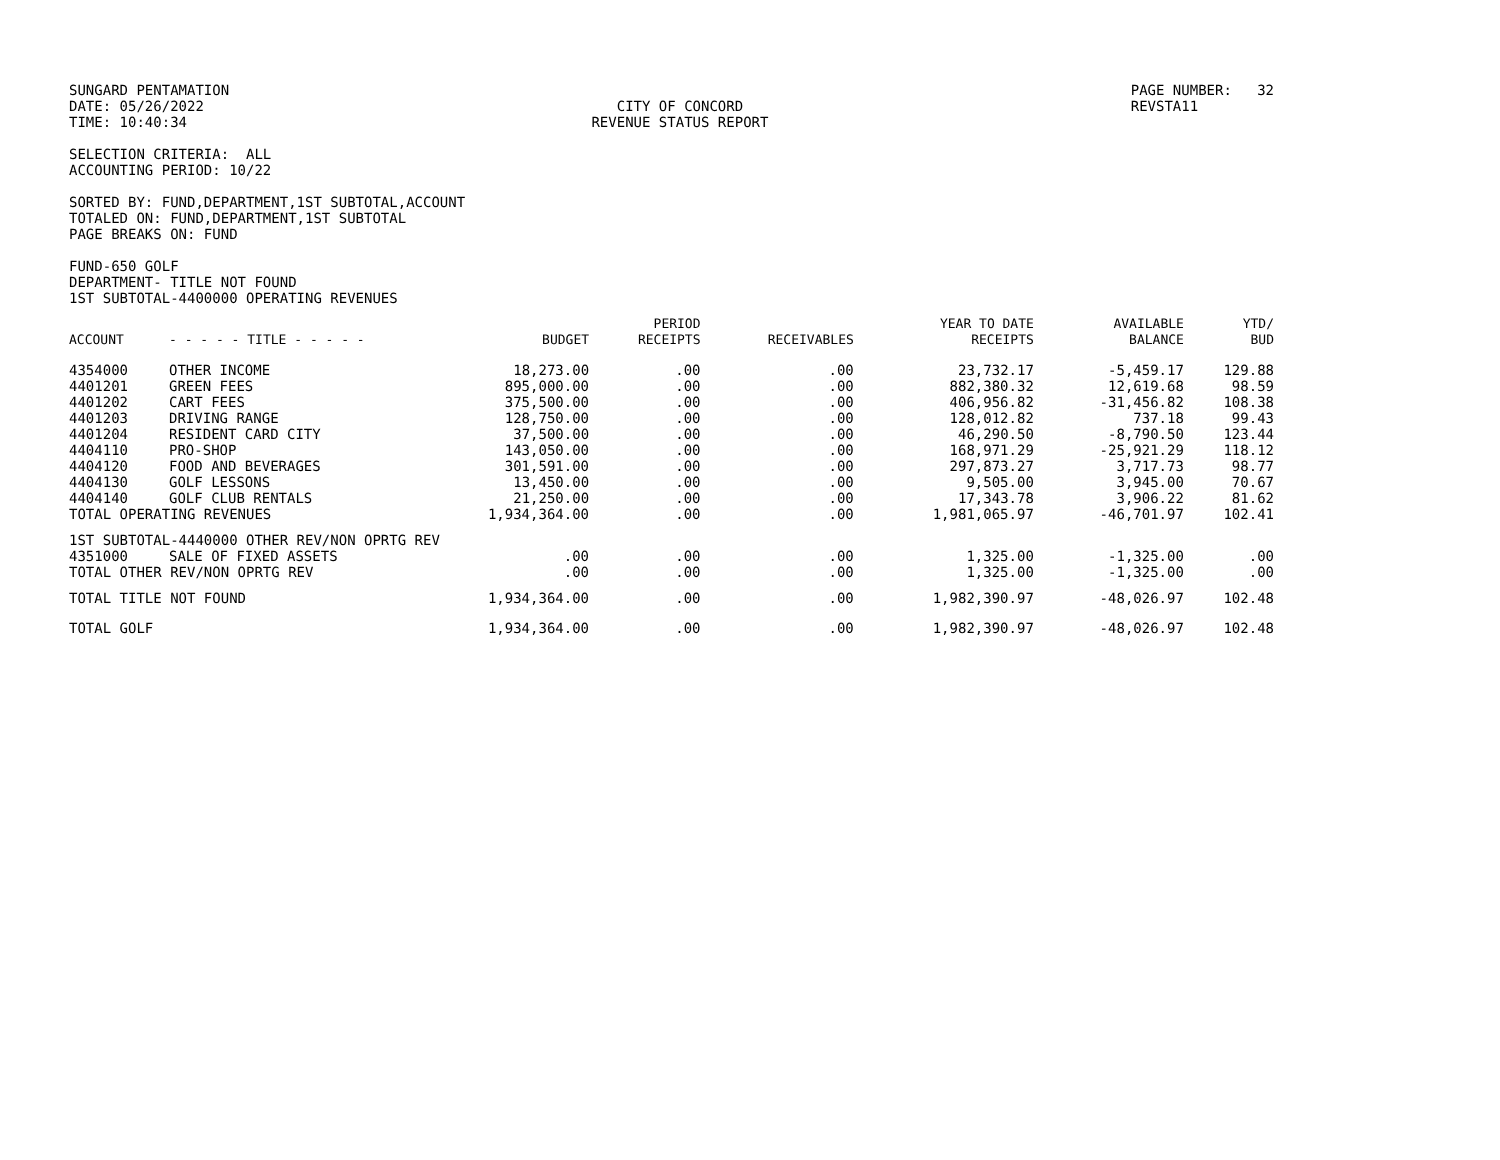SUNGARD PENTAMATION DATE: 05/26/2022 TIME: 10:40:34
CITY OF CONCORD REVENUE STATUS REPORT
PAGE NUMBER: 32 REVSTA11
SELECTION CRITERIA: ALL ACCOUNTING PERIOD: 10/22
SORTED BY: FUND,DEPARTMENT,1ST SUBTOTAL,ACCOUNT TOTALED ON: FUND,DEPARTMENT,1ST SUBTOTAL PAGE BREAKS ON: FUND
FUND-650 GOLF DEPARTMENT- TITLE NOT FOUND 1ST SUBTOTAL-4400000 OPERATING REVENUES
| ACCOUNT | - - - - - TITLE - - - - - | BUDGET | PERIOD RECEIPTS | RECEIVABLES | YEAR TO DATE RECEIPTS | AVAILABLE BALANCE | YTD/ BUD |
| --- | --- | --- | --- | --- | --- | --- | --- |
| 4354000 | OTHER INCOME | 18,273.00 | .00 | .00 | 23,732.17 | -5,459.17 | 129.88 |
| 4401201 | GREEN FEES | 895,000.00 | .00 | .00 | 882,380.32 | 12,619.68 | 98.59 |
| 4401202 | CART FEES | 375,500.00 | .00 | .00 | 406,956.82 | -31,456.82 | 108.38 |
| 4401203 | DRIVING RANGE | 128,750.00 | .00 | .00 | 128,012.82 | 737.18 | 99.43 |
| 4401204 | RESIDENT CARD CITY | 37,500.00 | .00 | .00 | 46,290.50 | -8,790.50 | 123.44 |
| 4404110 | PRO-SHOP | 143,050.00 | .00 | .00 | 168,971.29 | -25,921.29 | 118.12 |
| 4404120 | FOOD AND BEVERAGES | 301,591.00 | .00 | .00 | 297,873.27 | 3,717.73 | 98.77 |
| 4404130 | GOLF LESSONS | 13,450.00 | .00 | .00 | 9,505.00 | 3,945.00 | 70.67 |
| 4404140 | GOLF CLUB RENTALS | 21,250.00 | .00 | .00 | 17,343.78 | 3,906.22 | 81.62 |
| TOTAL OPERATING REVENUES | | 1,934,364.00 | .00 | .00 | 1,981,065.97 | -46,701.97 | 102.41 |
| 1ST SUBTOTAL-4440000 OTHER REV/NON OPRTG REV | | | | | | | |
| 4351000 | SALE OF FIXED ASSETS | .00 | .00 | .00 | 1,325.00 | -1,325.00 | .00 |
| TOTAL OTHER REV/NON OPRTG REV | | .00 | .00 | .00 | 1,325.00 | -1,325.00 | .00 |
| TOTAL TITLE NOT FOUND | | 1,934,364.00 | .00 | .00 | 1,982,390.97 | -48,026.97 | 102.48 |
| TOTAL GOLF | | 1,934,364.00 | .00 | .00 | 1,982,390.97 | -48,026.97 | 102.48 |